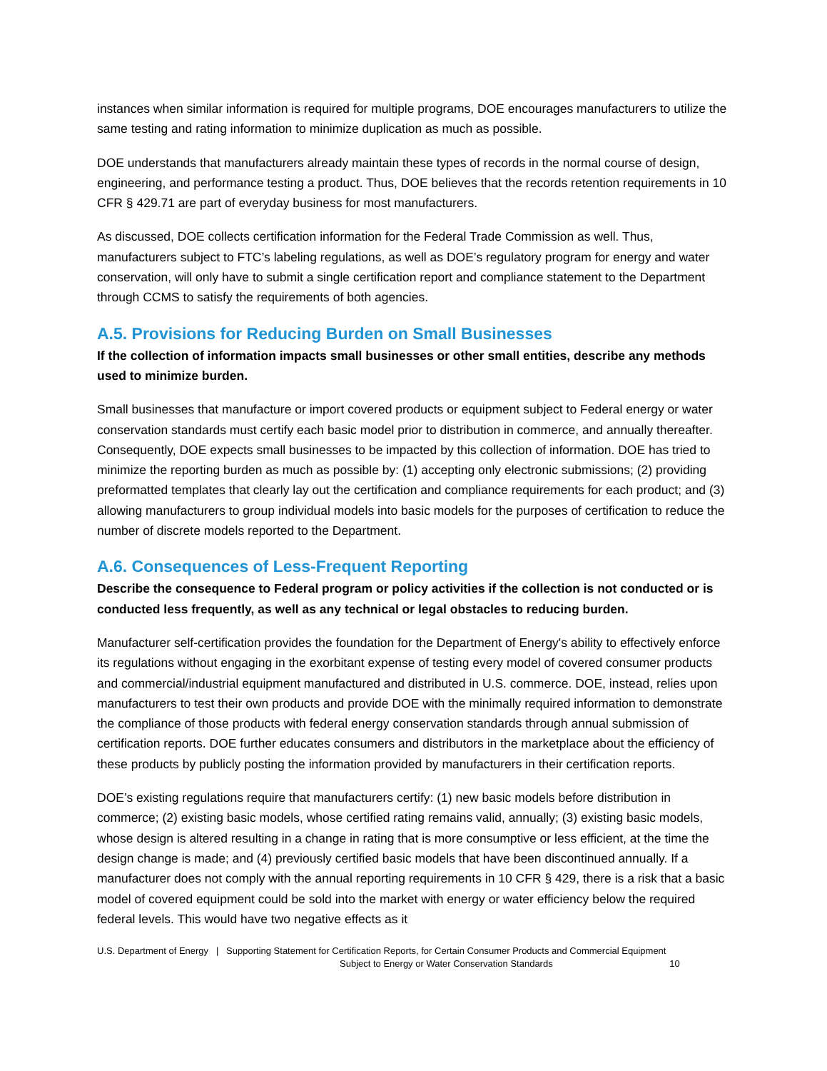instances when similar information is required for multiple programs, DOE encourages manufacturers to utilize the same testing and rating information to minimize duplication as much as possible.
DOE understands that manufacturers already maintain these types of records in the normal course of design, engineering, and performance testing a product. Thus, DOE believes that the records retention requirements in 10 CFR § 429.71 are part of everyday business for most manufacturers.
As discussed, DOE collects certification information for the Federal Trade Commission as well. Thus, manufacturers subject to FTC’s labeling regulations, as well as DOE’s regulatory program for energy and water conservation, will only have to submit a single certification report and compliance statement to the Department through CCMS to satisfy the requirements of both agencies.
A.5. Provisions for Reducing Burden on Small Businesses
If the collection of information impacts small businesses or other small entities, describe any methods used to minimize burden.
Small businesses that manufacture or import covered products or equipment subject to Federal energy or water conservation standards must certify each basic model prior to distribution in commerce, and annually thereafter. Consequently, DOE expects small businesses to be impacted by this collection of information. DOE has tried to minimize the reporting burden as much as possible by: (1) accepting only electronic submissions; (2) providing preformatted templates that clearly lay out the certification and compliance requirements for each product; and (3) allowing manufacturers to group individual models into basic models for the purposes of certification to reduce the number of discrete models reported to the Department.
A.6. Consequences of Less-Frequent Reporting
Describe the consequence to Federal program or policy activities if the collection is not conducted or is conducted less frequently, as well as any technical or legal obstacles to reducing burden.
Manufacturer self-certification provides the foundation for the Department of Energy's ability to effectively enforce its regulations without engaging in the exorbitant expense of testing every model of covered consumer products and commercial/industrial equipment manufactured and distributed in U.S. commerce. DOE, instead, relies upon manufacturers to test their own products and provide DOE with the minimally required information to demonstrate the compliance of those products with federal energy conservation standards through annual submission of certification reports. DOE further educates consumers and distributors in the marketplace about the efficiency of these products by publicly posting the information provided by manufacturers in their certification reports.
DOE’s existing regulations require that manufacturers certify: (1) new basic models before distribution in commerce; (2) existing basic models, whose certified rating remains valid, annually; (3) existing basic models, whose design is altered resulting in a change in rating that is more consumptive or less efficient, at the time the design change is made; and (4) previously certified basic models that have been discontinued annually. If a manufacturer does not comply with the annual reporting requirements in 10 CFR § 429, there is a risk that a basic model of covered equipment could be sold into the market with energy or water efficiency below the required federal levels. This would have two negative effects as it
U.S. Department of Energy | Supporting Statement for Certification Reports, for Certain Consumer Products and Commercial Equipment
Subject to Energy or Water Conservation Standards 10